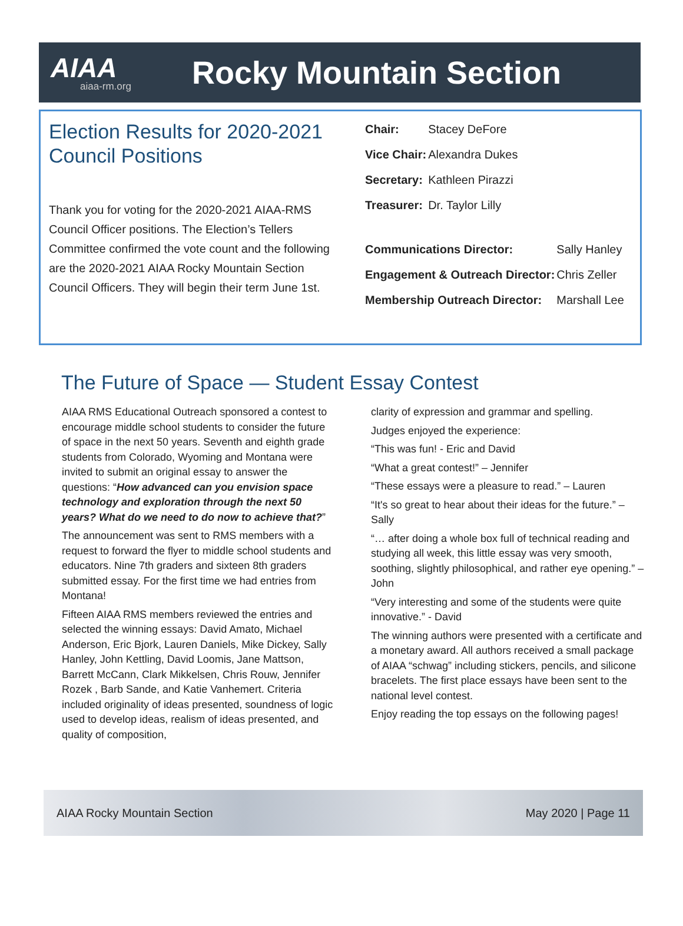AIAA
aiaa-rm.org
Rocky Mountain Section
Election Results for 2020-2021 Council Positions
Thank you for voting for the 2020-2021 AIAA-RMS Council Officer positions. The Election’s Tellers Committee confirmed the vote count and the following are the 2020-2021 AIAA Rocky Mountain Section Council Officers. They will begin their term June 1st.
| Chair: | Stacey DeFore |
| Vice Chair: | Alexandra Dukes |
| Secretary: | Kathleen Pirazzi |
| Treasurer: | Dr. Taylor Lilly |
| Communications Director: | Sally Hanley |
| Engagement & Outreach Director: | Chris Zeller |
| Membership Outreach Director: | Marshall Lee |
The Future of Space — Student Essay Contest
AIAA RMS Educational Outreach sponsored a contest to encourage middle school students to consider the future of space in the next 50 years. Seventh and eighth grade students from Colorado, Wyoming and Montana were invited to submit an original essay to answer the questions: “How advanced can you envision space technology and exploration through the next 50 years? What do we need to do now to achieve that?”
The announcement was sent to RMS members with a request to forward the flyer to middle school students and educators. Nine 7th graders and sixteen 8th graders submitted essay. For the first time we had entries from Montana!
Fifteen AIAA RMS members reviewed the entries and selected the winning essays: David Amato, Michael Anderson, Eric Bjork, Lauren Daniels, Mike Dickey, Sally Hanley, John Kettling, David Loomis, Jane Mattson, Barrett McCann, Clark Mikkelsen, Chris Rouw, Jennifer Rozek , Barb Sande, and Katie Vanhemert. Criteria included originality of ideas presented, soundness of logic used to develop ideas, realism of ideas presented, and quality of composition,
clarity of expression and grammar and spelling.
Judges enjoyed the experience:
“This was fun! - Eric and David
“What a great contest!” – Jennifer
“These essays were a pleasure to read.” – Lauren
“It's so great to hear about their ideas for the future.” – Sally
“… after doing a whole box full of technical reading and studying all week, this little essay was very smooth, soothing, slightly philosophical, and rather eye opening.” – John
“Very interesting and some of the students were quite innovative.” - David
The winning authors were presented with a certificate and a monetary award. All authors received a small package of AIAA “schwag” including stickers, pencils, and silicone bracelets. The first place essays have been sent to the national level contest.
Enjoy reading the top essays on the following pages!
AIAA Rocky Mountain Section May 2020 | Page 11